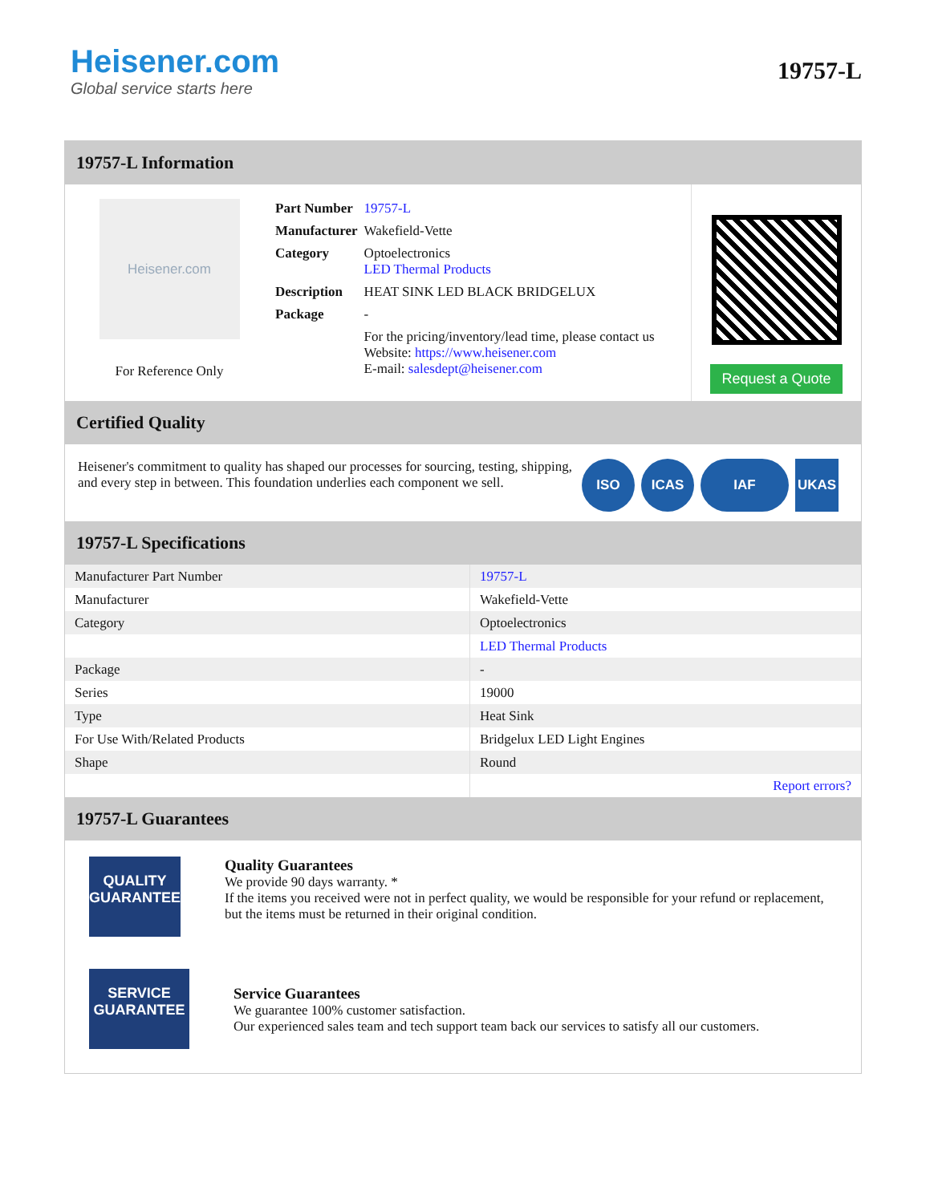Heisener.com
Global service starts here
19757-L
19757-L Information
Heisener.com
For Reference Only
| Part Number | 19757-L |
| Manufacturer | Wakefield-Vette |
| Category | Optoelectronics LED Thermal Products |
| Description | HEAT SINK LED BLACK BRIDGELUX |
| Package | - |
| | For the pricing/inventory/lead time, please contact us Website: https://www.heisener.com E-mail: salesdept@heisener.com |
Request a Quote
Certified Quality
Heisener's commitment to quality has shaped our processes for sourcing, testing, shipping, and every step in between. This foundation underlies each component we sell.
ISO ICAS IAF UKAS
19757-L Specifications
| Manufacturer Part Number | 19757-L |
| Manufacturer | Wakefield-Vette |
| Category | Optoelectronics |
| | LED Thermal Products |
| Package | - |
| Series | 19000 |
| Type | Heat Sink |
| For Use With/Related Products | Bridgelux LED Light Engines |
| Shape | Round |
| | Report errors? |
19757-L Guarantees
QUALITY
GUARANTEE
Quality Guarantees
We provide 90 days warranty. *
If the items you received were not in perfect quality, we would be responsible for your refund or replacement, but the items must be returned in their original condition.
SERVICE
GUARANTEE
Service Guarantees
We guarantee 100% customer satisfaction.
Our experienced sales team and tech support team back our services to satisfy all our customers.